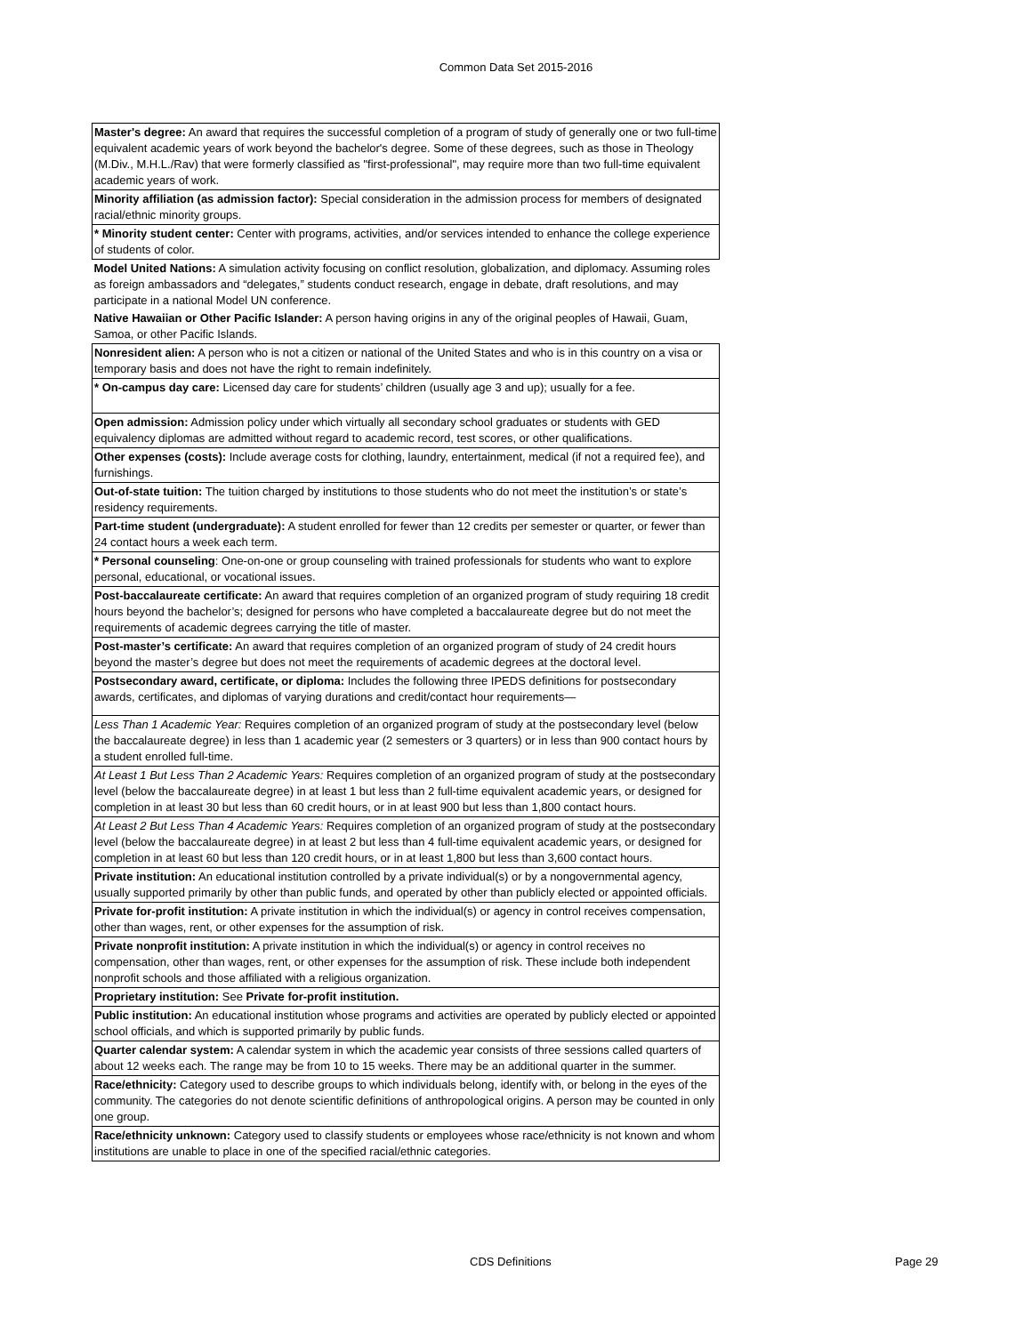Common Data Set 2015-2016
| Master's degree: An award that requires the successful completion of a program of study of generally one or two full-time equivalent academic years of work beyond the bachelor's degree. Some of these degrees, such as those in Theology (M.Div., M.H.L./Rav) that were formerly classified as "first-professional", may require more than two full-time equivalent academic years of work. |
| Minority affiliation (as admission factor): Special consideration in the admission process for members of designated racial/ethnic minority groups. |
| * Minority student center: Center with programs, activities, and/or services intended to enhance the college experience of students of color. |
| Model United Nations: A simulation activity focusing on conflict resolution, globalization, and diplomacy. Assuming roles as foreign ambassadors and “delegates,” students conduct research, engage in debate, draft resolutions, and may participate in a national Model UN conference. |
| Native Hawaiian or Other Pacific Islander: A person having origins in any of the original peoples of Hawaii, Guam, Samoa, or other Pacific Islands. |
| Nonresident alien: A person who is not a citizen or national of the United States and who is in this country on a visa or temporary basis and does not have the right to remain indefinitely. |
| * On-campus day care: Licensed day care for students’ children (usually age 3 and up); usually for a fee. |
| Open admission: Admission policy under which virtually all secondary school graduates or students with GED equivalency diplomas are admitted without regard to academic record, test scores, or other qualifications. |
| Other expenses (costs): Include average costs for clothing, laundry, entertainment, medical (if not a required fee), and furnishings. |
| Out-of-state tuition: The tuition charged by institutions to those students who do not meet the institution’s or state’s residency requirements. |
| Part-time student (undergraduate): A student enrolled for fewer than 12 credits per semester or quarter, or fewer than 24 contact hours a week each term. |
| * Personal counseling : One-on-one or group counseling with trained professionals for students who want to explore personal, educational, or vocational issues. |
| Post-baccalaureate certificate: An award that requires completion of an organized program of study requiring 18 credit hours beyond the bachelor’s; designed for persons who have completed a baccalaureate degree but do not meet the requirements of academic degrees carrying the title of master. |
| Post-master’s certificate: An award that requires completion of an organized program of study of 24 credit hours beyond the master’s degree but does not meet the requirements of academic degrees at the doctoral level. |
| Postsecondary award, certificate, or diploma: Includes the following three IPEDS definitions for postsecondary awards, certificates, and diplomas of varying durations and credit/contact hour requirements— |
| Less Than 1 Academic Year: Requires completion of an organized program of study at the postsecondary level (below the baccalaureate degree) in less than 1 academic year (2 semesters or 3 quarters) or in less than 900 contact hours by a student enrolled full-time. |
| At Least 1 But Less Than 2 Academic Years: Requires completion of an organized program of study at the postsecondary level (below the baccalaureate degree) in at least 1 but less than 2 full-time equivalent academic years, or designed for completion in at least 30 but less than 60 credit hours, or in at least 900 but less than 1,800 contact hours. |
| At Least 2 But Less Than 4 Academic Years: Requires completion of an organized program of study at the postsecondary level (below the baccalaureate degree) in at least 2 but less than 4 full-time equivalent academic years, or designed for completion in at least 60 but less than 120 credit hours, or in at least 1,800 but less than 3,600 contact hours. |
| Private institution: An educational institution controlled by a private individual(s) or by a nongovernmental agency, usually supported primarily by other than public funds, and operated by other than publicly elected or appointed officials. |
| Private for-profit institution: A private institution in which the individual(s) or agency in control receives compensation, other than wages, rent, or other expenses for the assumption of risk. |
| Private nonprofit institution: A private institution in which the individual(s) or agency in control receives no compensation, other than wages, rent, or other expenses for the assumption of risk. These include both independent nonprofit schools and those affiliated with a religious organization. |
| Proprietary institution: See Private for-profit institution. |
| Public institution: An educational institution whose programs and activities are operated by publicly elected or appointed school officials, and which is supported primarily by public funds. |
| Quarter calendar system: A calendar system in which the academic year consists of three sessions called quarters of about 12 weeks each. The range may be from 10 to 15 weeks. There may be an additional quarter in the summer. |
| Race/ethnicity: Category used to describe groups to which individuals belong, identify with, or belong in the eyes of the community. The categories do not denote scientific definitions of anthropological origins. A person may be counted in only one group. |
| Race/ethnicity unknown: Category used to classify students or employees whose race/ethnicity is not known and whom institutions are unable to place in one of the specified racial/ethnic categories. |
CDS Definitions Page 29